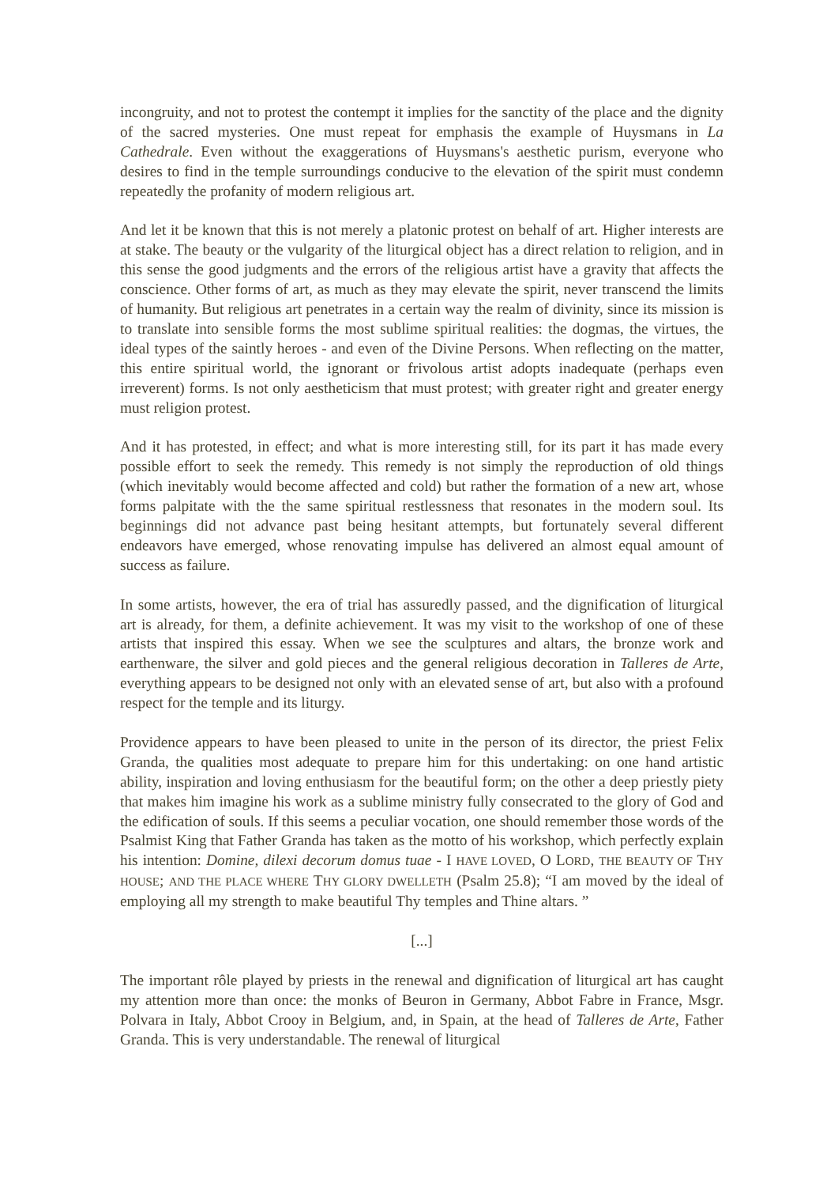incongruity, and not to protest the contempt it implies for the sanctity of the place and the dignity of the sacred mysteries. One must repeat for emphasis the example of Huysmans in La Cathedrale. Even without the exaggerations of Huysmans's aesthetic purism, everyone who desires to find in the temple surroundings conducive to the elevation of the spirit must condemn repeatedly the profanity of modern religious art.
And let it be known that this is not merely a platonic protest on behalf of art. Higher interests are at stake. The beauty or the vulgarity of the liturgical object has a direct relation to religion, and in this sense the good judgments and the errors of the religious artist have a gravity that affects the conscience. Other forms of art, as much as they may elevate the spirit, never transcend the limits of humanity. But religious art penetrates in a certain way the realm of divinity, since its mission is to translate into sensible forms the most sublime spiritual realities: the dogmas, the virtues, the ideal types of the saintly heroes - and even of the Divine Persons. When reflecting on the matter, this entire spiritual world, the ignorant or frivolous artist adopts inadequate (perhaps even irreverent) forms. Is not only aestheticism that must protest; with greater right and greater energy must religion protest.
And it has protested, in effect; and what is more interesting still, for its part it has made every possible effort to seek the remedy. This remedy is not simply the reproduction of old things (which inevitably would become affected and cold) but rather the formation of a new art, whose forms palpitate with the the same spiritual restlessness that resonates in the modern soul. Its beginnings did not advance past being hesitant attempts, but fortunately several different endeavors have emerged, whose renovating impulse has delivered an almost equal amount of success as failure.
In some artists, however, the era of trial has assuredly passed, and the dignification of liturgical art is already, for them, a definite achievement. It was my visit to the workshop of one of these artists that inspired this essay. When we see the sculptures and altars, the bronze work and earthenware, the silver and gold pieces and the general religious decoration in Talleres de Arte, everything appears to be designed not only with an elevated sense of art, but also with a profound respect for the temple and its liturgy.
Providence appears to have been pleased to unite in the person of its director, the priest Felix Granda, the qualities most adequate to prepare him for this undertaking: on one hand artistic ability, inspiration and loving enthusiasm for the beautiful form; on the other a deep priestly piety that makes him imagine his work as a sublime ministry fully consecrated to the glory of God and the edification of souls. If this seems a peculiar vocation, one should remember those words of the Psalmist King that Father Granda has taken as the motto of his workshop, which perfectly explain his intention: Domine, dilexi decorum domus tuae - I HAVE LOVED, O LORD, THE BEAUTY OF THY HOUSE; AND THE PLACE WHERE THY GLORY DWELLETH (Psalm 25.8); “I am moved by the ideal of employing all my strength to make beautiful Thy temples and Thine altars. ”
[...]
The important rôle played by priests in the renewal and dignification of liturgical art has caught my attention more than once: the monks of Beuron in Germany, Abbot Fabre in France, Msgr. Polvara in Italy, Abbot Crooy in Belgium, and, in Spain, at the head of Talleres de Arte, Father Granda. This is very understandable. The renewal of liturgical